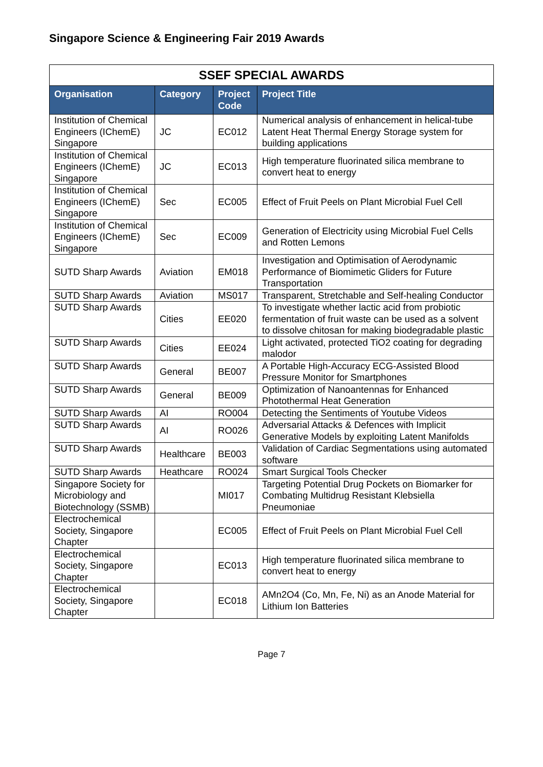Singapore Science & Engineering Fair 2019 Awards
| SSEF SPECIAL AWARDS | | | |
| Organisation | Category | Project Code | Project Title |
| Institution of Chemical Engineers (IChemE) Singapore | JC | EC012 | Numerical analysis of enhancement in helical-tube Latent Heat Thermal Energy Storage system for building applications |
| Institution of Chemical Engineers (IChemE) Singapore | JC | EC013 | High temperature fluorinated silica membrane to convert heat to energy |
| Institution of Chemical Engineers (IChemE) Singapore | Sec | EC005 | Effect of Fruit Peels on Plant Microbial Fuel Cell |
| Institution of Chemical Engineers (IChemE) Singapore | Sec | EC009 | Generation of Electricity using Microbial Fuel Cells and Rotten Lemons |
| SUTD Sharp Awards | Aviation | EM018 | Investigation and Optimisation of Aerodynamic Performance of Biomimetic Gliders for Future Transportation |
| SUTD Sharp Awards | Aviation | MS017 | Transparent, Stretchable and Self-healing Conductor |
| SUTD Sharp Awards | Cities | EE020 | To investigate whether lactic acid from probiotic fermentation of fruit waste can be used as a solvent to dissolve chitosan for making biodegradable plastic |
| SUTD Sharp Awards | Cities | EE024 | Light activated, protected TiO2 coating for degrading malodor |
| SUTD Sharp Awards | General | BE007 | A Portable High-Accuracy ECG-Assisted Blood Pressure Monitor for Smartphones |
| SUTD Sharp Awards | General | BE009 | Optimization of Nanoantennas for Enhanced Photothermal Heat Generation |
| SUTD Sharp Awards | AI | RO004 | Detecting the Sentiments of Youtube Videos |
| SUTD Sharp Awards | AI | RO026 | Adversarial Attacks & Defences with Implicit Generative Models by exploiting Latent Manifolds |
| SUTD Sharp Awards | Healthcare | BE003 | Validation of Cardiac Segmentations using automated software |
| SUTD Sharp Awards | Heathcare | RO024 | Smart Surgical Tools Checker |
| Singapore Society for Microbiology and Biotechnology (SSMB) | | MI017 | Targeting Potential Drug Pockets on Biomarker for Combating Multidrug Resistant Klebsiella Pneumoniae |
| Electrochemical Society, Singapore Chapter | | EC005 | Effect of Fruit Peels on Plant Microbial Fuel Cell |
| Electrochemical Society, Singapore Chapter | | EC013 | High temperature fluorinated silica membrane to convert heat to energy |
| Electrochemical Society, Singapore Chapter | | EC018 | AMn2O4 (Co, Mn, Fe, Ni) as an Anode Material for Lithium Ion Batteries |
Page 7